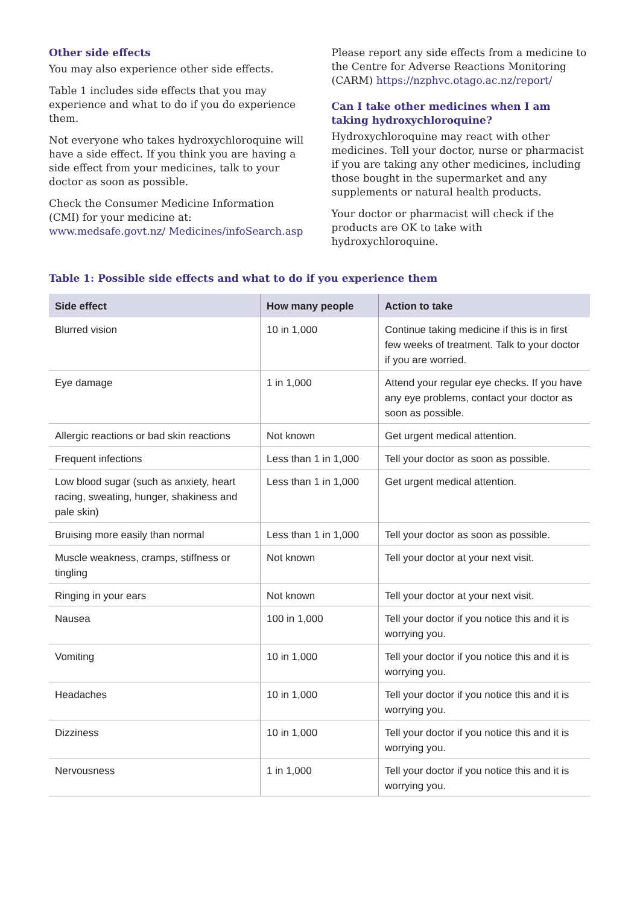Other side effects
You may also experience other side effects.
Table 1 includes side effects that you may experience and what to do if you do experience them.
Not everyone who takes hydroxychloroquine will have a side effect. If you think you are having a side effect from your medicines, talk to your doctor as soon as possible.
Check the Consumer Medicine Information (CMI) for your medicine at: www.medsafe.govt.nz/ Medicines/infoSearch.asp
Please report any side effects from a medicine to the Centre for Adverse Reactions Monitoring (CARM) https://nzphvc.otago.ac.nz/report/
Can I take other medicines when I am taking hydroxychloroquine?
Hydroxychloroquine may react with other medicines. Tell your doctor, nurse or pharmacist if you are taking any other medicines, including those bought in the supermarket and any supplements or natural health products.
Your doctor or pharmacist will check if the products are OK to take with hydroxychloroquine.
Table 1: Possible side effects and what to do if you experience them
| Side effect | How many people | Action to take |
| --- | --- | --- |
| Blurred vision | 10 in 1,000 | Continue taking medicine if this is in first few weeks of treatment. Talk to your doctor if you are worried. |
| Eye damage | 1 in 1,000 | Attend your regular eye checks. If you have any eye problems, contact your doctor as soon as possible. |
| Allergic reactions or bad skin reactions | Not known | Get urgent medical attention. |
| Frequent infections | Less than 1 in 1,000 | Tell your doctor as soon as possible. |
| Low blood sugar (such as anxiety, heart racing, sweating, hunger, shakiness and pale skin) | Less than 1 in 1,000 | Get urgent medical attention. |
| Bruising more easily than normal | Less than 1 in 1,000 | Tell your doctor as soon as possible. |
| Muscle weakness, cramps, stiffness or tingling | Not known | Tell your doctor at your next visit. |
| Ringing in your ears | Not known | Tell your doctor at your next visit. |
| Nausea | 100 in 1,000 | Tell your doctor if you notice this and it is worrying you. |
| Vomiting | 10 in 1,000 | Tell your doctor if you notice this and it is worrying you. |
| Headaches | 10 in 1,000 | Tell your doctor if you notice this and it is worrying you. |
| Dizziness | 10 in 1,000 | Tell your doctor if you notice this and it is worrying you. |
| Nervousness | 1 in 1,000 | Tell your doctor if you notice this and it is worrying you. |